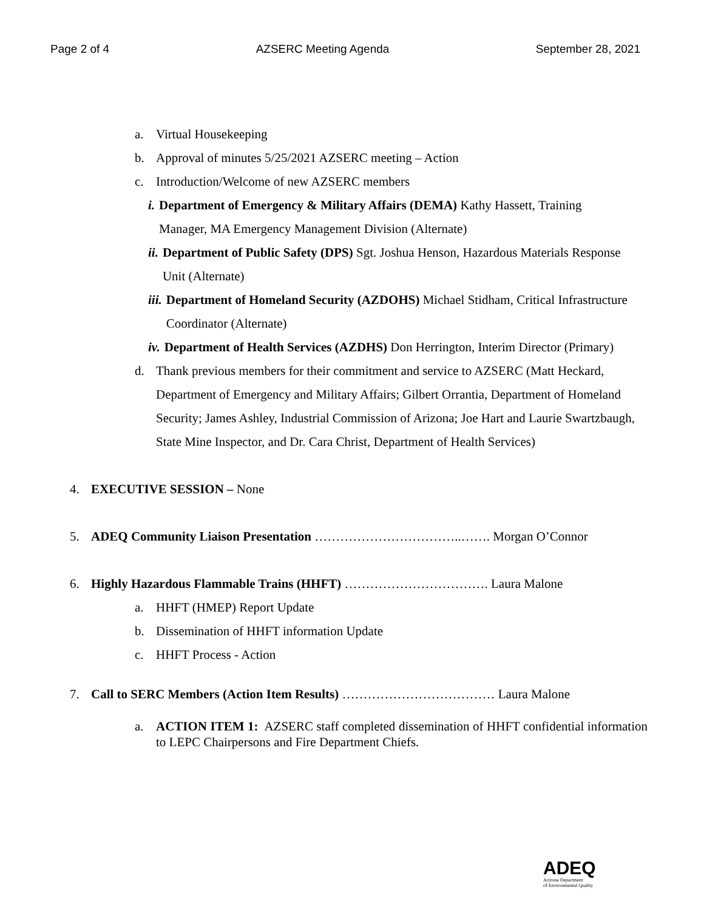Page 2 of 4 AZSERC Meeting Agenda September 28, 2021
a. Virtual Housekeeping
b. Approval of minutes 5/25/2021 AZSERC meeting – Action
c. Introduction/Welcome of new AZSERC members
i. Department of Emergency & Military Affairs (DEMA) Kathy Hassett, Training Manager, MA Emergency Management Division (Alternate)
ii. Department of Public Safety (DPS) Sgt. Joshua Henson, Hazardous Materials Response Unit (Alternate)
iii. Department of Homeland Security (AZDOHS) Michael Stidham, Critical Infrastructure Coordinator (Alternate)
iv. Department of Health Services (AZDHS) Don Herrington, Interim Director (Primary)
d. Thank previous members for their commitment and service to AZSERC (Matt Heckard, Department of Emergency and Military Affairs; Gilbert Orrantia, Department of Homeland Security; James Ashley, Industrial Commission of Arizona; Joe Hart and Laurie Swartzbaugh, State Mine Inspector, and Dr. Cara Christ, Department of Health Services)
4. EXECUTIVE SESSION – None
5. ADEQ Community Liaison Presentation ……………………………..……. Morgan O’Connor
6. Highly Hazardous Flammable Trains (HHFT) ……………………………. Laura Malone
a. HHFT (HMEP) Report Update
b. Dissemination of HHFT information Update
c. HHFT Process - Action
7. Call to SERC Members (Action Item Results) ……………………………… Laura Malone
a. ACTION ITEM 1: AZSERC staff completed dissemination of HHFT confidential information to LEPC Chairpersons and Fire Department Chiefs.
ADEQ
Arizona Department
of Environmental Quality